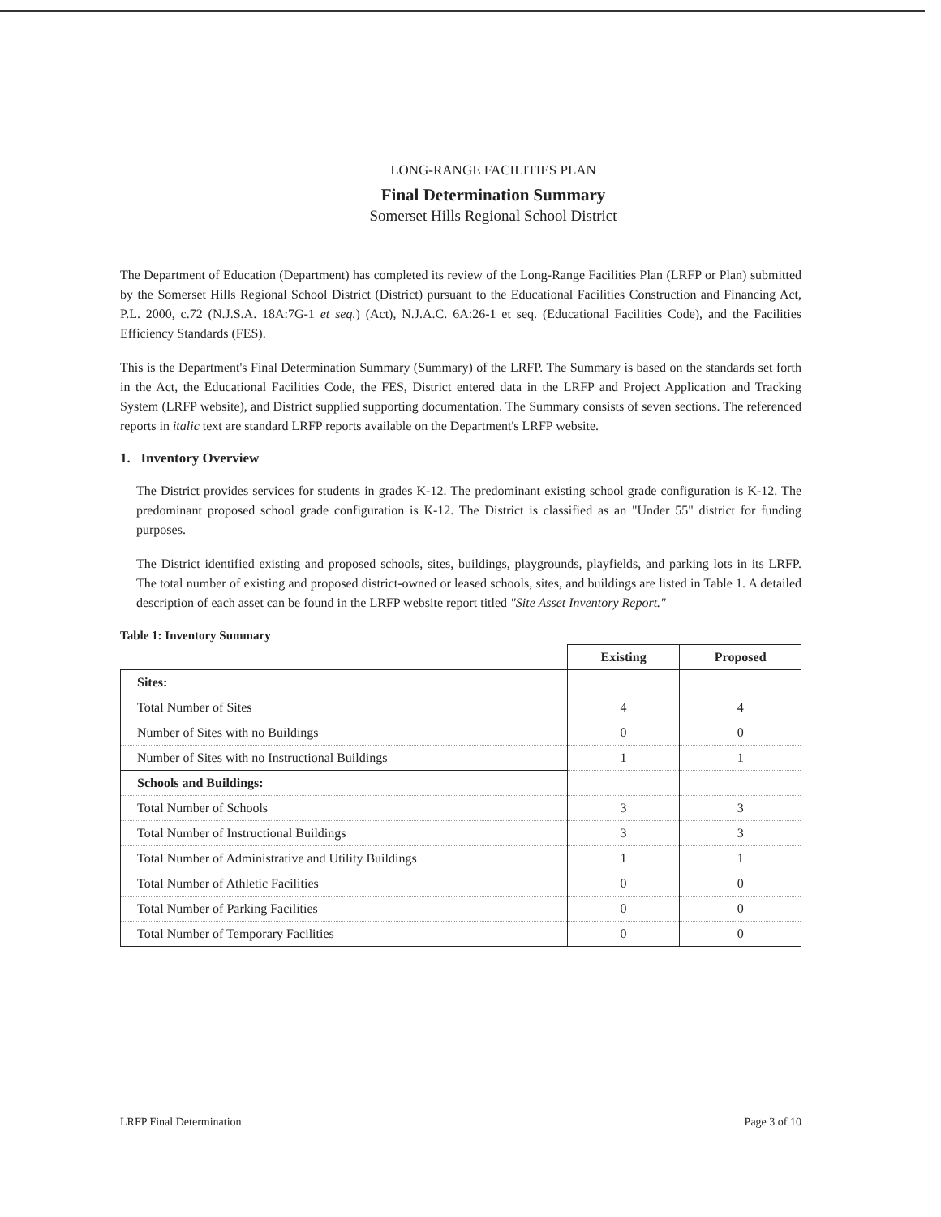LONG-RANGE FACILITIES PLAN
Final Determination Summary
Somerset Hills Regional School District
The Department of Education (Department) has completed its review of the Long-Range Facilities Plan (LRFP or Plan) submitted by the Somerset Hills Regional School District (District) pursuant to the Educational Facilities Construction and Financing Act, P.L. 2000, c.72 (N.J.S.A. 18A:7G-1 et seq.) (Act), N.J.A.C. 6A:26-1 et seq. (Educational Facilities Code), and the Facilities Efficiency Standards (FES).
This is the Department's Final Determination Summary (Summary) of the LRFP. The Summary is based on the standards set forth in the Act, the Educational Facilities Code, the FES, District entered data in the LRFP and Project Application and Tracking System (LRFP website), and District supplied supporting documentation. The Summary consists of seven sections. The referenced reports in italic text are standard LRFP reports available on the Department's LRFP website.
1. Inventory Overview
The District provides services for students in grades K-12. The predominant existing school grade configuration is K-12. The predominant proposed school grade configuration is K-12. The District is classified as an "Under 55" district for funding purposes.
The District identified existing and proposed schools, sites, buildings, playgrounds, playfields, and parking lots in its LRFP. The total number of existing and proposed district-owned or leased schools, sites, and buildings are listed in Table 1. A detailed description of each asset can be found in the LRFP website report titled "Site Asset Inventory Report."
Table 1: Inventory Summary
| | Existing | Proposed |
| Sites: | | |
| Total Number of Sites | 4 | 4 |
| Number of Sites with no Buildings | 0 | 0 |
| Number of Sites with no Instructional Buildings | 1 | 1 |
| Schools and Buildings: | | |
| Total Number of Schools | 3 | 3 |
| Total Number of Instructional Buildings | 3 | 3 |
| Total Number of Administrative and Utility Buildings | 1 | 1 |
| Total Number of Athletic Facilities | 0 | 0 |
| Total Number of Parking Facilities | 0 | 0 |
| Total Number of Temporary Facilities | 0 | 0 |
LRFP Final Determination Page 3 of 10